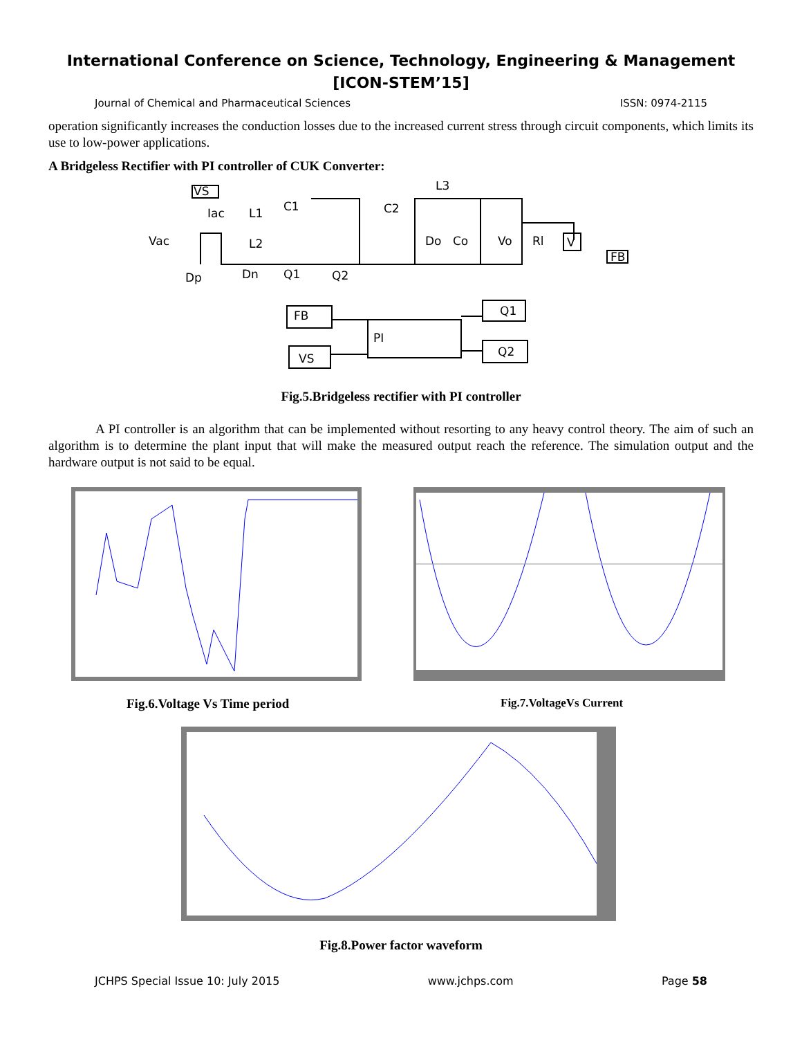International Conference on Science, Technology, Engineering & Management
[ICON-STEM’15]
Journal of Chemical and Pharmaceutical Sciences ISSN: 0974-2115
operation significantly increases the conduction losses due to the increased current stress through circuit components, which limits its use to low-power applications.
A Bridgeless Rectifier with PI controller of CUK Converter:
VS
Iac
L1
C1
C2
L3
Vac
L2
Do
Co
Vo
Rl
V
FB
Dp
Dn
Q1
Q2
FB
VS
PI
Q1
Q2
Fig.5.Bridgeless rectifier with PI controller
A PI controller is an algorithm that can be implemented without resorting to any heavy control theory. The aim of such an algorithm is to determine the plant input that will make the measured output reach the reference. The simulation output and the hardware output is not said to be equal.
Fig.6.Voltage Vs Time period Fig.7.VoltageVs Current
Fig.8.Power factor waveform
JCHPS Special Issue 10: July 2015 www.jchps.com Page 58